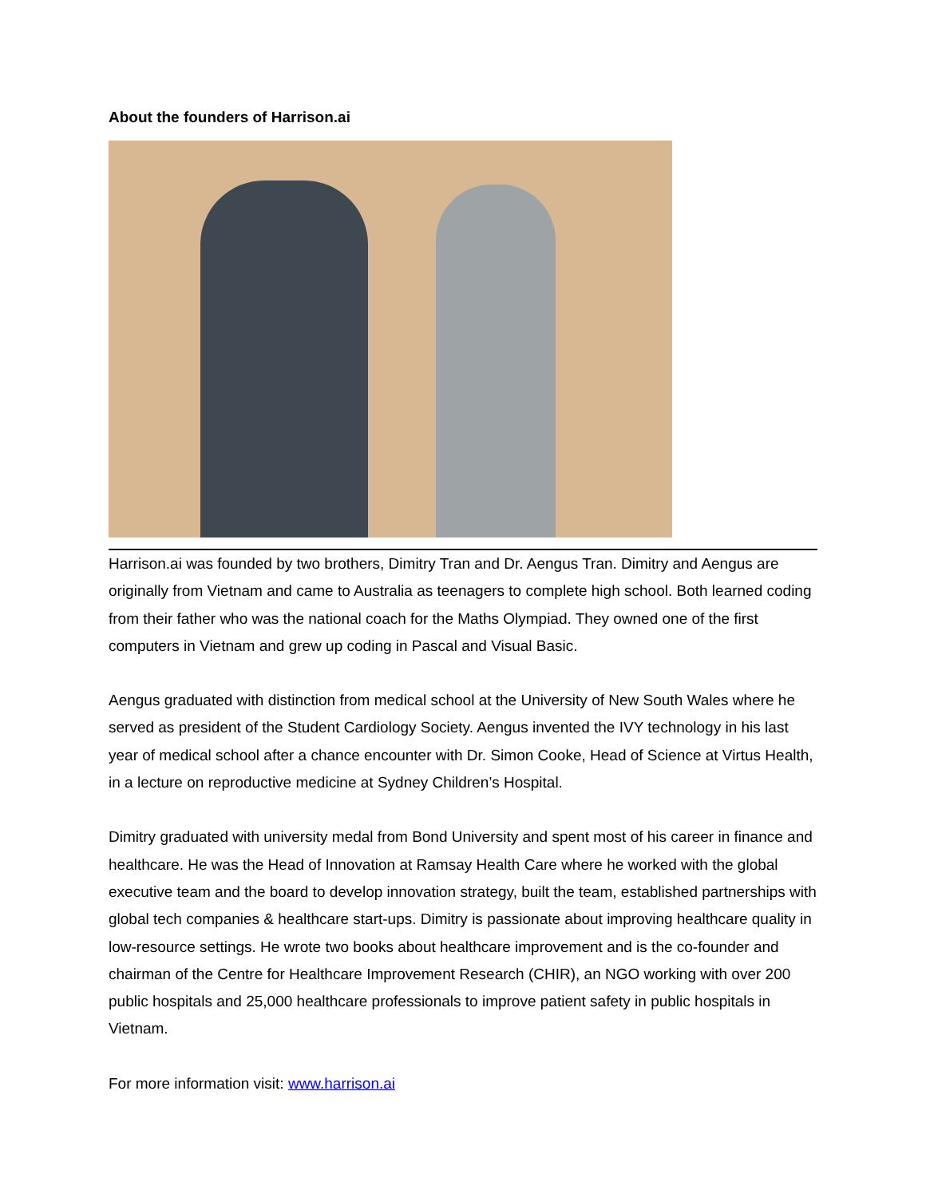About the founders of Harrison.ai
Harrison.ai was founded by two brothers, Dimitry Tran and Dr. Aengus Tran. Dimitry and Aengus are originally from Vietnam and came to Australia as teenagers to complete high school. Both learned coding from their father who was the national coach for the Maths Olympiad. They owned one of the first computers in Vietnam and grew up coding in Pascal and Visual Basic.
Aengus graduated with distinction from medical school at the University of New South Wales where he served as president of the Student Cardiology Society. Aengus invented the IVY technology in his last year of medical school after a chance encounter with Dr. Simon Cooke, Head of Science at Virtus Health, in a lecture on reproductive medicine at Sydney Children’s Hospital.
Dimitry graduated with university medal from Bond University and spent most of his career in finance and healthcare. He was the Head of Innovation at Ramsay Health Care where he worked with the global executive team and the board to develop innovation strategy, built the team, established partnerships with global tech companies & healthcare start-ups. Dimitry is passionate about improving healthcare quality in low-resource settings. He wrote two books about healthcare improvement and is the co-founder and chairman of the Centre for Healthcare Improvement Research (CHIR), an NGO working with over 200 public hospitals and 25,000 healthcare professionals to improve patient safety in public hospitals in Vietnam.
For more information visit: www.harrison.ai